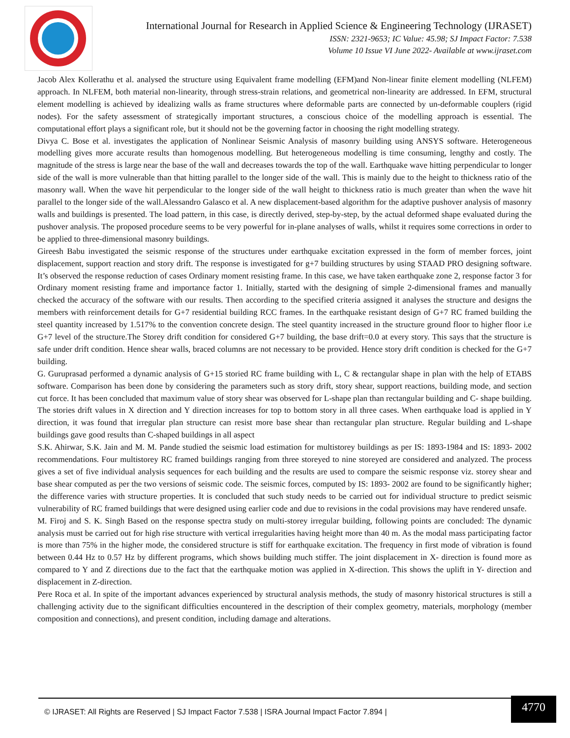International Journal for Research in Applied Science & Engineering Technology (IJRASET)
ISSN: 2321-9653; IC Value: 45.98; SJ Impact Factor: 7.538
Volume 10 Issue VI June 2022- Available at www.ijraset.com
Jacob Alex Kollerathu et al. analysed the structure using Equivalent frame modelling (EFM)and Non-linear finite element modelling (NLFEM) approach. In NLFEM, both material non-linearity, through stress-strain relations, and geometrical non-linearity are addressed. In EFM, structural element modelling is achieved by idealizing walls as frame structures where deformable parts are connected by un-deformable couplers (rigid nodes). For the safety assessment of strategically important structures, a conscious choice of the modelling approach is essential. The computational effort plays a significant role, but it should not be the governing factor in choosing the right modelling strategy.
Divya C. Bose et al. investigates the application of Nonlinear Seismic Analysis of masonry building using ANSYS software. Heterogeneous modelling gives more accurate results than homogenous modelling. But heterogeneous modelling is time consuming, lengthy and costly. The magnitude of the stress is large near the base of the wall and decreases towards the top of the wall. Earthquake wave hitting perpendicular to longer side of the wall is more vulnerable than that hitting parallel to the longer side of the wall. This is mainly due to the height to thickness ratio of the masonry wall. When the wave hit perpendicular to the longer side of the wall height to thickness ratio is much greater than when the wave hit parallel to the longer side of the wall.Alessandro Galasco et al. A new displacement-based algorithm for the adaptive pushover analysis of masonry walls and buildings is presented. The load pattern, in this case, is directly derived, step-by-step, by the actual deformed shape evaluated during the pushover analysis. The proposed procedure seems to be very powerful for in-plane analyses of walls, whilst it requires some corrections in order to be applied to three-dimensional masonry buildings.
Gireesh Babu investigated the seismic response of the structures under earthquake excitation expressed in the form of member forces, joint displacement, support reaction and story drift. The response is investigated for g+7 building structures by using STAAD PRO designing software. It’s observed the response reduction of cases Ordinary moment resisting frame. In this case, we have taken earthquake zone 2, response factor 3 for Ordinary moment resisting frame and importance factor 1. Initially, started with the designing of simple 2-dimensional frames and manually checked the accuracy of the software with our results. Then according to the specified criteria assigned it analyses the structure and designs the members with reinforcement details for G+7 residential building RCC frames. In the earthquake resistant design of G+7 RC framed building the steel quantity increased by 1.517% to the convention concrete design. The steel quantity increased in the structure ground floor to higher floor i.e G+7 level of the structure.The Storey drift condition for considered G+7 building, the base drift=0.0 at every story. This says that the structure is safe under drift condition. Hence shear walls, braced columns are not necessary to be provided. Hence story drift condition is checked for the G+7 building.
G. Guruprasad performed a dynamic analysis of G+15 storied RC frame building with L, C & rectangular shape in plan with the help of ETABS software. Comparison has been done by considering the parameters such as story drift, story shear, support reactions, building mode, and section cut force. It has been concluded that maximum value of story shear was observed for L-shape plan than rectangular building and C- shape building. The stories drift values in X direction and Y direction increases for top to bottom story in all three cases. When earthquake load is applied in Y direction, it was found that irregular plan structure can resist more base shear than rectangular plan structure. Regular building and L-shape buildings gave good results than C-shaped buildings in all aspect
S.K. Ahirwar, S.K. Jain and M. M. Pande studied the seismic load estimation for multistorey buildings as per IS: 1893-1984 and IS: 1893- 2002 recommendations. Four multistorey RC framed buildings ranging from three storeyed to nine storeyed are considered and analyzed. The process gives a set of five individual analysis sequences for each building and the results are used to compare the seismic response viz. storey shear and base shear computed as per the two versions of seismic code. The seismic forces, computed by IS: 1893- 2002 are found to be significantly higher; the difference varies with structure properties. It is concluded that such study needs to be carried out for individual structure to predict seismic vulnerability of RC framed buildings that were designed using earlier code and due to revisions in the codal provisions may have rendered unsafe.
M. Firoj and S. K. Singh Based on the response spectra study on multi-storey irregular building, following points are concluded: The dynamic analysis must be carried out for high rise structure with vertical irregularities having height more than 40 m. As the modal mass participating factor is more than 75% in the higher mode, the considered structure is stiff for earthquake excitation. The frequency in first mode of vibration is found between 0.44 Hz to 0.57 Hz by different programs, which shows building much stiffer. The joint displacement in X- direction is found more as compared to Y and Z directions due to the fact that the earthquake motion was applied in X-direction. This shows the uplift in Y- direction and displacement in Z-direction.
Pere Roca et al. In spite of the important advances experienced by structural analysis methods, the study of masonry historical structures is still a challenging activity due to the significant difficulties encountered in the description of their complex geometry, materials, morphology (member composition and connections), and present condition, including damage and alterations.
© IJRASET: All Rights are Reserved | SJ Impact Factor 7.538 | ISRA Journal Impact Factor 7.894 |
4770